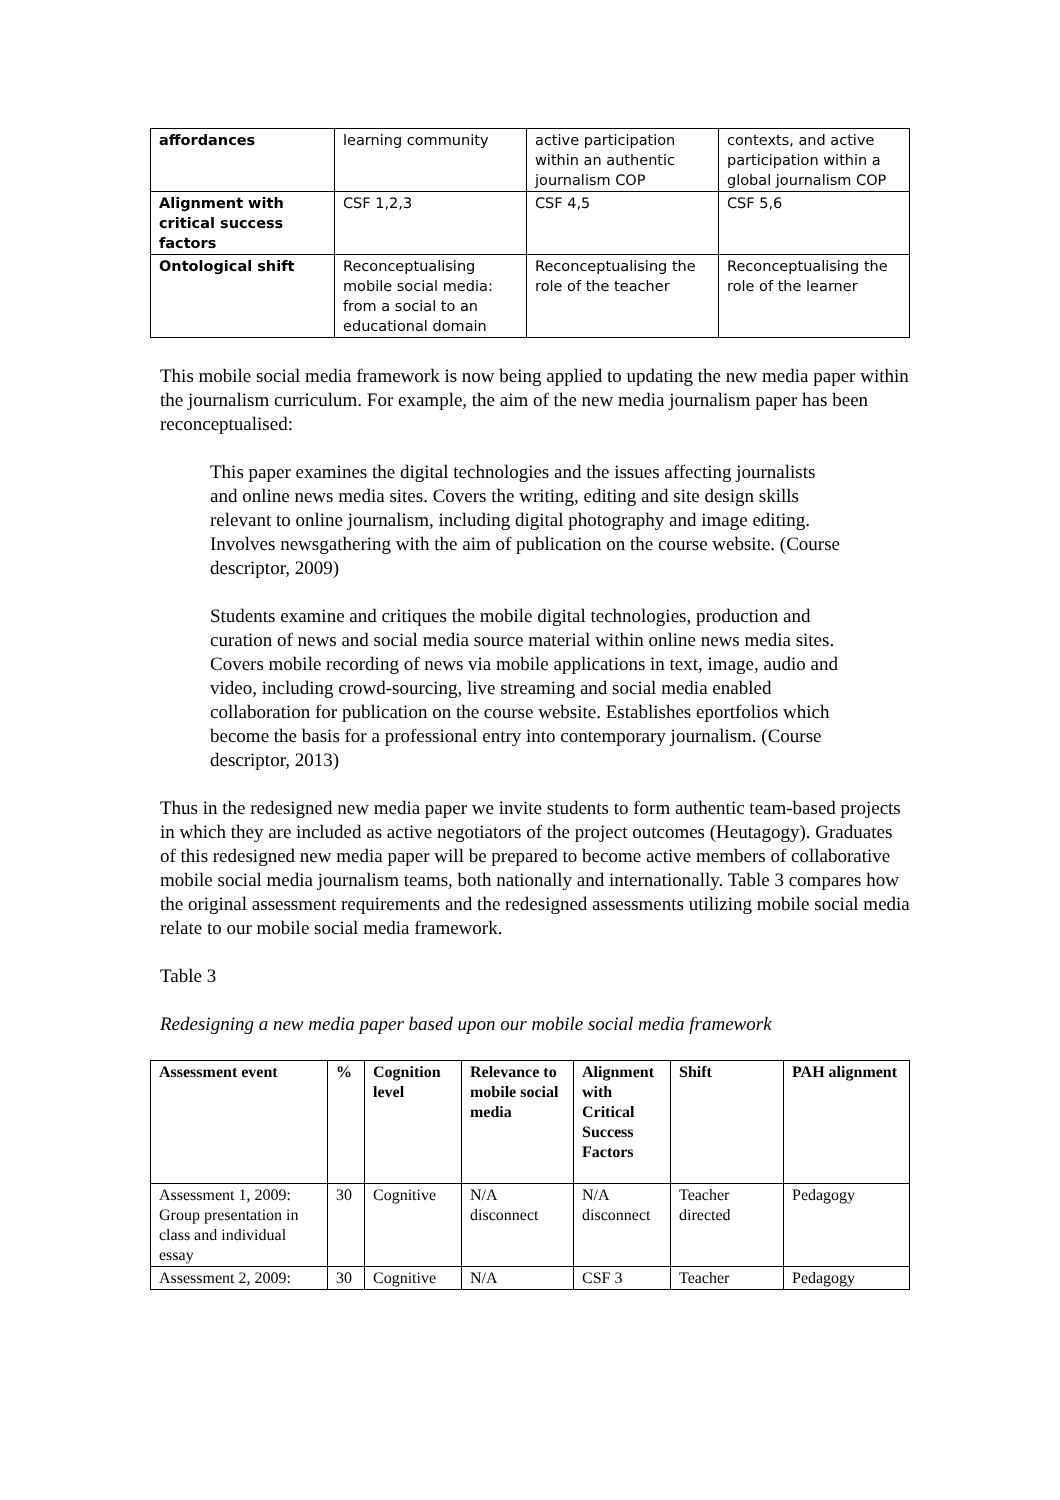| affordances | learning community | active participation within an authentic journalism COP | contexts, and active participation within a global journalism COP |
| Alignment with critical success factors | CSF 1,2,3 | CSF 4,5 | CSF 5,6 |
| Ontological shift | Reconceptualising mobile social media: from a social to an educational domain | Reconceptualising the role of the teacher | Reconceptualising the role of the learner |
This mobile social media framework is now being applied to updating the new media paper within the journalism curriculum. For example, the aim of the new media journalism paper has been reconceptualised:
This paper examines the digital technologies and the issues affecting journalists and online news media sites. Covers the writing, editing and site design skills relevant to online journalism, including digital photography and image editing. Involves newsgathering with the aim of publication on the course website. (Course descriptor, 2009)
Students examine and critiques the mobile digital technologies, production and curation of news and social media source material within online news media sites. Covers mobile recording of news via mobile applications in text, image, audio and video, including crowd-sourcing, live streaming and social media enabled collaboration for publication on the course website. Establishes eportfolios which become the basis for a professional entry into contemporary journalism. (Course descriptor, 2013)
Thus in the redesigned new media paper we invite students to form authentic team-based projects in which they are included as active negotiators of the project outcomes (Heutagogy). Graduates of this redesigned new media paper will be prepared to become active members of collaborative mobile social media journalism teams, both nationally and internationally. Table 3 compares how the original assessment requirements and the redesigned assessments utilizing mobile social media relate to our mobile social media framework.
Table 3
Redesigning a new media paper based upon our mobile social media framework
| Assessment event | % | Cognition level | Relevance to mobile social media | Alignment with Critical Success Factors | Shift | PAH alignment |
| --- | --- | --- | --- | --- | --- | --- |
| Assessment 1, 2009: Group presentation in class and individual essay | 30 | Cognitive | N/A disconnect | N/A disconnect | Teacher directed | Pedagogy |
| Assessment 2, 2009: | 30 | Cognitive | N/A | CSF 3 | Teacher | Pedagogy |